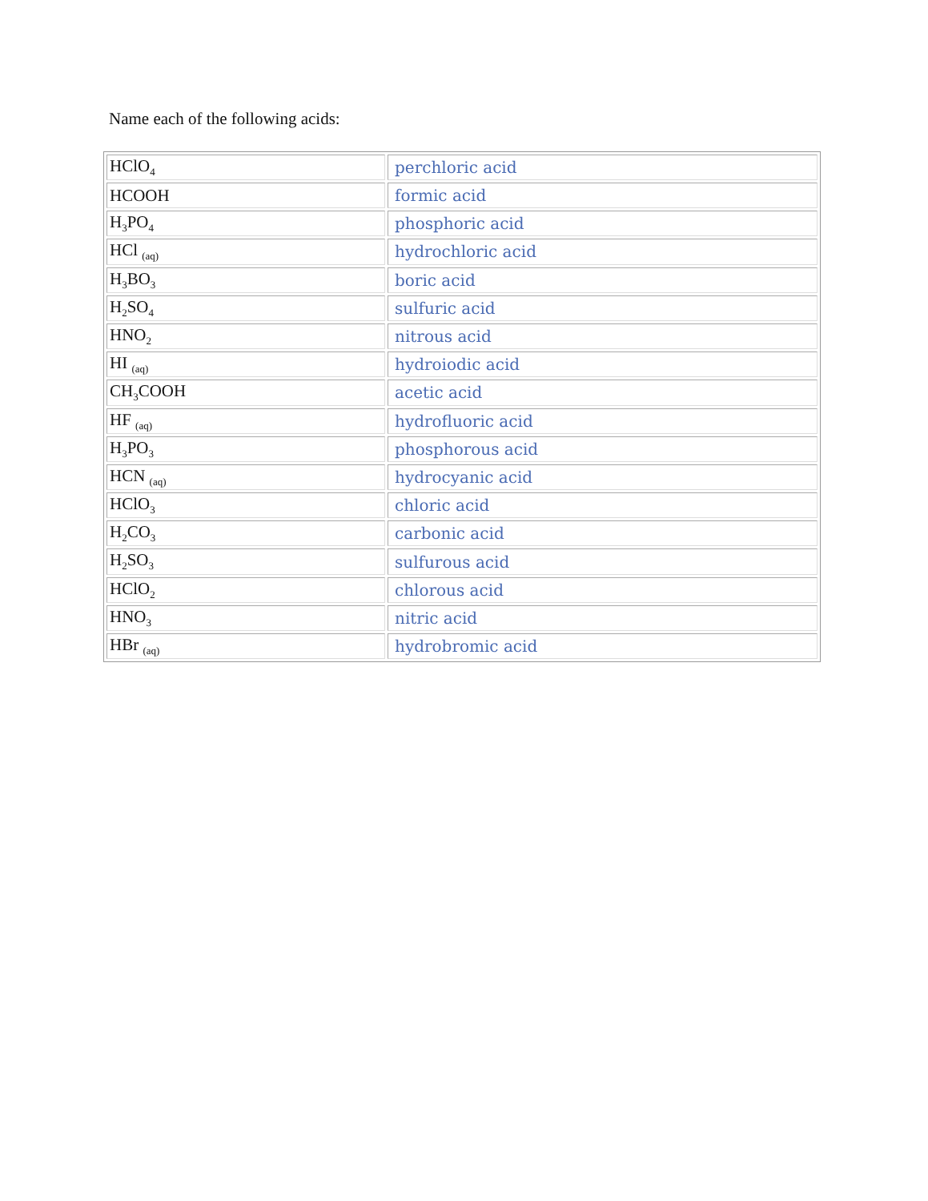Name each of the following acids:
| HClO<sub>4</sub> | perchloric acid |
| HCOOH | formic acid |
| H<sub>3</sub>PO<sub>4</sub> | phosphoric acid |
| HCl <sub>(aq)</sub> | hydrochloric acid |
| H<sub>3</sub>BO<sub>3</sub> | boric acid |
| H<sub>2</sub>SO<sub>4</sub> | sulfuric acid |
| HNO<sub>2</sub> | nitrous acid |
| HI <sub>(aq)</sub> | hydroiodic acid |
| CH<sub>3</sub>COOH | acetic acid |
| HF <sub>(aq)</sub> | hydrofluoric acid |
| H<sub>3</sub>PO<sub>3</sub> | phosphorous acid |
| HCN <sub>(aq)</sub> | hydrocyanic acid |
| HClO<sub>3</sub> | chloric acid |
| H<sub>2</sub>CO<sub>3</sub> | carbonic acid |
| H<sub>2</sub>SO<sub>3</sub> | sulfurous acid |
| HClO<sub>2</sub> | chlorous acid |
| HNO<sub>3</sub> | nitric acid |
| HBr <sub>(aq)</sub> | hydrobromic acid |